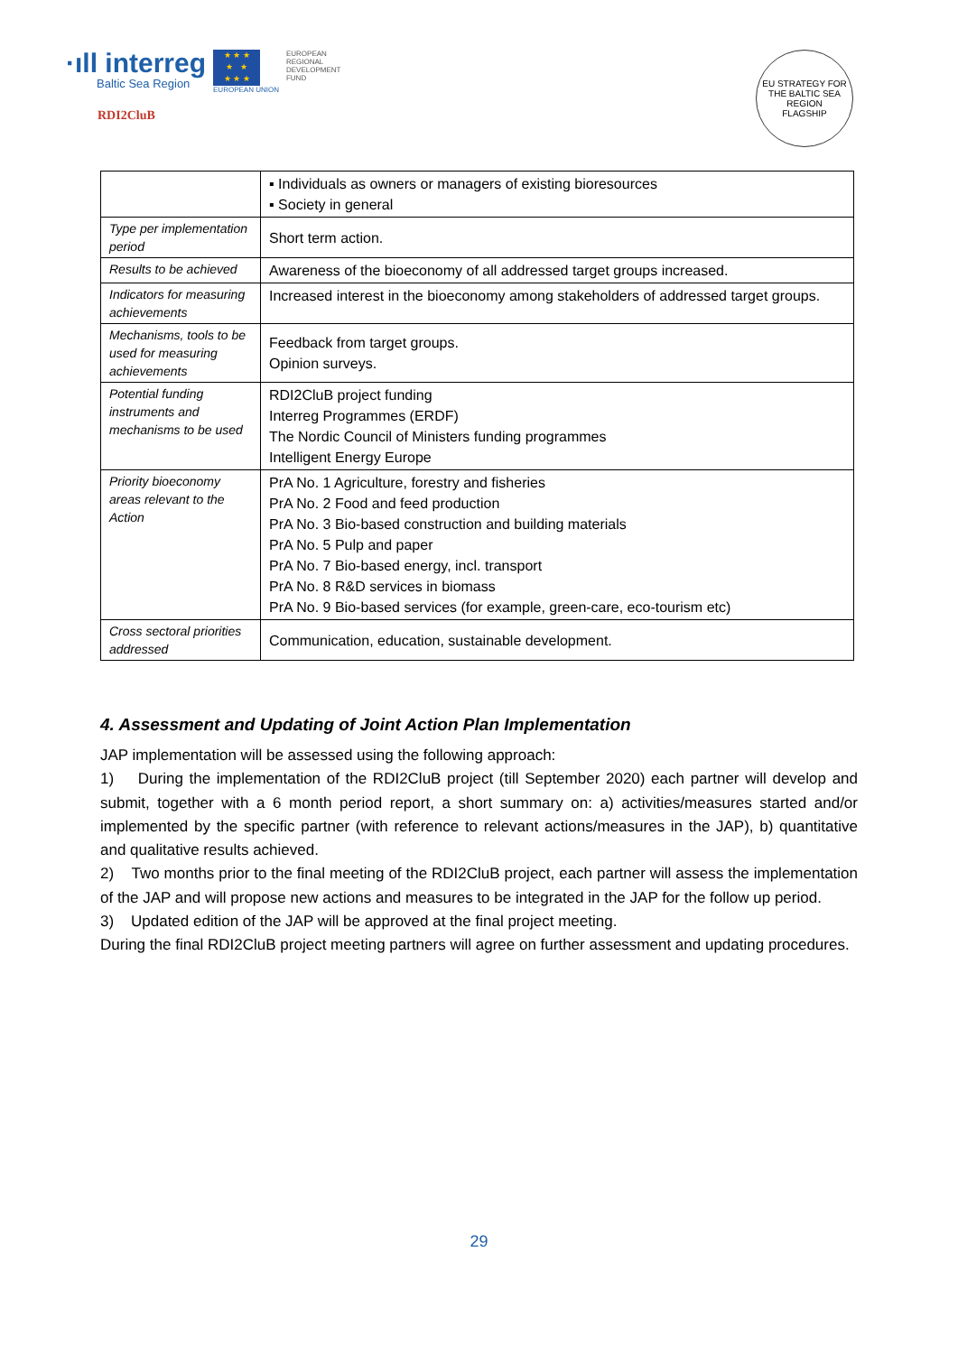·ıll interreg
Baltic Sea Region
★ ★ ★
★ ★
★ ★ ★
EUROPEAN UNION
EUROPEAN
REGIONAL
DEVELOPMENT
FUND
RDI2CluB
EU STRATEGY FOR THE BALTIC SEA REGION
FLAGSHIP
| | ▪ Individuals as owners or managers of existing bioresources ▪ Society in general |
| Type per implementation period | Short term action. |
| Results to be achieved | Awareness of the bioeconomy of all addressed target groups increased. |
| Indicators for measuring achievements | Increased interest in the bioeconomy among stakeholders of addressed target groups. |
| Mechanisms, tools to be used for measuring achievements | Feedback from target groups. Opinion surveys. |
| Potential funding instruments and mechanisms to be used | RDI2CluB project funding Interreg Programmes (ERDF) The Nordic Council of Ministers funding programmes Intelligent Energy Europe |
| Priority bioeconomy areas relevant to the Action | PrA No. 1 Agriculture, forestry and fisheries PrA No. 2 Food and feed production PrA No. 3 Bio-based construction and building materials PrA No. 5 Pulp and paper PrA No. 7 Bio-based energy, incl. transport PrA No. 8 R&D services in biomass PrA No. 9 Bio-based services (for example, green-care, eco-tourism etc) |
| Cross sectoral priorities addressed | Communication, education, sustainable development. |
4. Assessment and Updating of Joint Action Plan Implementation
JAP implementation will be assessed using the following approach:
1) During the implementation of the RDI2CluB project (till September 2020) each partner will develop and submit, together with a 6 month period report, a short summary on: a) activities/measures started and/or implemented by the specific partner (with reference to relevant actions/measures in the JAP), b) quantitative and qualitative results achieved.
2) Two months prior to the final meeting of the RDI2CluB project, each partner will assess the implementation of the JAP and will propose new actions and measures to be integrated in the JAP for the follow up period.
3) Updated edition of the JAP will be approved at the final project meeting.
During the final RDI2CluB project meeting partners will agree on further assessment and updating procedures.
29